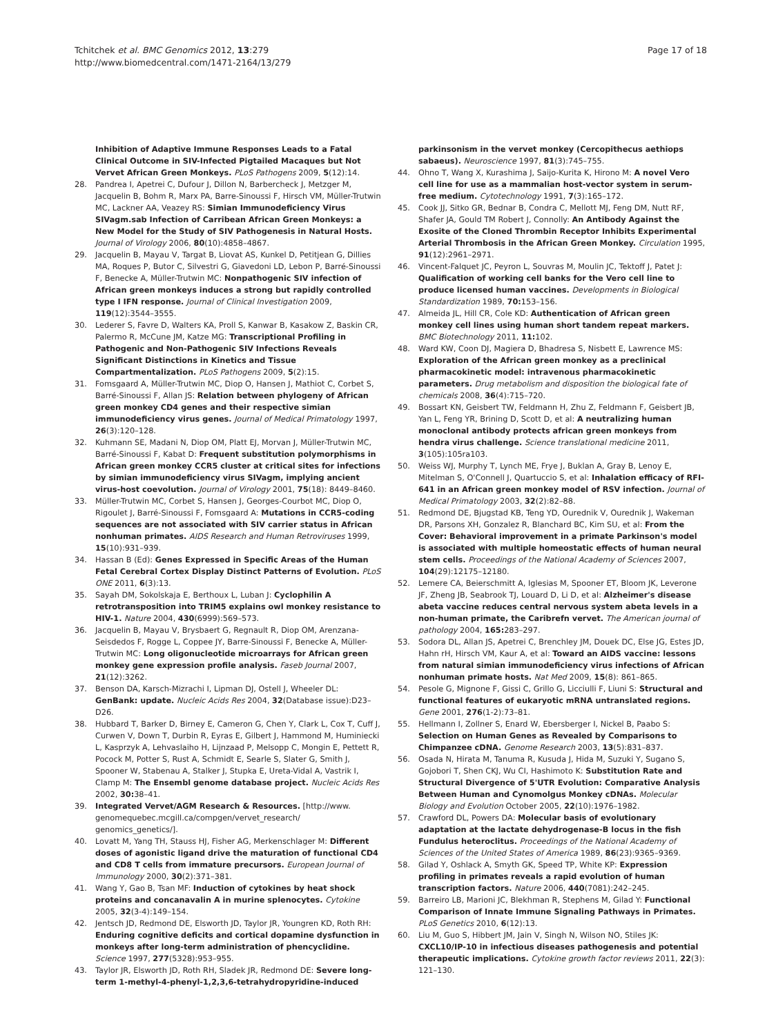Tchitchek et al. BMC Genomics 2012, 13:279
http://www.biomedcentral.com/1471-2164/13/279
Page 17 of 18
Inhibition of Adaptive Immune Responses Leads to a Fatal Clinical Outcome in SIV-Infected Pigtailed Macaques but Not Vervet African Green Monkeys. PLoS Pathogens 2009, 5(12):14.
28. Pandrea I, Apetrei C, Dufour J, Dillon N, Barbercheck J, Metzger M, Jacquelin B, Bohm R, Marx PA, Barre-Sinoussi F, Hirsch VM, Müller-Trutwin MC, Lackner AA, Veazey RS: Simian Immunodeficiency Virus SIVagm.sab Infection of Carribean African Green Monkeys: a New Model for the Study of SIV Pathogenesis in Natural Hosts. Journal of Virology 2006, 80(10):4858–4867.
29. Jacquelin B, Mayau V, Targat B, Liovat AS, Kunkel D, Petitjean G, Dillies MA, Roques P, Butor C, Silvestri G, Giavedoni LD, Lebon P, Barré-Sinoussi F, Benecke A, Müller-Trutwin MC: Nonpathogenic SIV infection of African green monkeys induces a strong but rapidly controlled type I IFN response. Journal of Clinical Investigation 2009, 119(12):3544–3555.
30. Lederer S, Favre D, Walters KA, Proll S, Kanwar B, Kasakow Z, Baskin CR, Palermo R, McCune JM, Katze MG: Transcriptional Profiling in Pathogenic and Non-Pathogenic SIV Infections Reveals Significant Distinctions in Kinetics and Tissue Compartmentalization. PLoS Pathogens 2009, 5(2):15.
31. Fomsgaard A, Müller-Trutwin MC, Diop O, Hansen J, Mathiot C, Corbet S, Barré-Sinoussi F, Allan JS: Relation between phylogeny of African green monkey CD4 genes and their respective simian immunodeficiency virus genes. Journal of Medical Primatology 1997, 26(3):120–128.
32. Kuhmann SE, Madani N, Diop OM, Platt EJ, Morvan J, Müller-Trutwin MC, Barré-Sinoussi F, Kabat D: Frequent substitution polymorphisms in African green monkey CCR5 cluster at critical sites for infections by simian immunodeficiency virus SIVagm, implying ancient virus-host coevolution. Journal of Virology 2001, 75(18): 8449–8460.
33. Müller-Trutwin MC, Corbet S, Hansen J, Georges-Courbot MC, Diop O, Rigoulet J, Barré-Sinoussi F, Fomsgaard A: Mutations in CCR5-coding sequences are not associated with SIV carrier status in African nonhuman primates. AIDS Research and Human Retroviruses 1999, 15(10):931–939.
34. Hassan B (Ed): Genes Expressed in Specific Areas of the Human Fetal Cerebral Cortex Display Distinct Patterns of Evolution. PLoS ONE 2011, 6(3):13.
35. Sayah DM, Sokolskaja E, Berthoux L, Luban J: Cyclophilin A retrotransposition into TRIM5 explains owl monkey resistance to HIV-1. Nature 2004, 430(6999):569–573.
36. Jacquelin B, Mayau V, Brysbaert G, Regnault R, Diop OM, Arenzana-Seisdedos F, Rogge L, Coppee JY, Barre-Sinoussi F, Benecke A, Müller-Trutwin MC: Long oligonucleotide microarrays for African green monkey gene expression profile analysis. Faseb Journal 2007, 21(12):3262.
37. Benson DA, Karsch-Mizrachi I, Lipman DJ, Ostell J, Wheeler DL: GenBank: update. Nucleic Acids Res 2004, 32(Database issue):D23–D26.
38. Hubbard T, Barker D, Birney E, Cameron G, Chen Y, Clark L, Cox T, Cuff J, Curwen V, Down T, Durbin R, Eyras E, Gilbert J, Hammond M, Huminiecki L, Kasprzyk A, Lehvaslaiho H, Lijnzaad P, Melsopp C, Mongin E, Pettett R, Pocock M, Potter S, Rust A, Schmidt E, Searle S, Slater G, Smith J, Spooner W, Stabenau A, Stalker J, Stupka E, Ureta-Vidal A, Vastrik I, Clamp M: The Ensembl genome database project. Nucleic Acids Res 2002, 30: 38–41.
39. Integrated Vervet/AGM Research & Resources. [http://www. genomequebec.mcgill.ca/compgen/vervet_research/ genomics_genetics/].
40. Lovatt M, Yang TH, Stauss HJ, Fisher AG, Merkenschlager M: Different doses of agonistic ligand drive the maturation of functional CD4 and CD8 T cells from immature precursors. European Journal of Immunology 2000, 30(2):371–381.
41. Wang Y, Gao B, Tsan MF: Induction of cytokines by heat shock proteins and concanavalin A in murine splenocytes. Cytokine 2005, 32(3-4):149–154.
42. Jentsch JD, Redmond DE, Elsworth JD, Taylor JR, Youngren KD, Roth RH: Enduring cognitive deficits and cortical dopamine dysfunction in monkeys after long-term administration of phencyclidine. Science 1997, 277(5328):953–955.
43. Taylor JR, Elsworth JD, Roth RH, Sladek JR, Redmond DE: Severe long-term 1-methyl-4-phenyl-1,2,3,6-tetrahydropyridine-induced
parkinsonism in the vervet monkey (Cercopithecus aethiops sabaeus). Neuroscience 1997, 81(3):745–755.
44. Ohno T, Wang X, Kurashima J, Saijo-Kurita K, Hirono M: A novel Vero cell line for use as a mammalian host-vector system in serum-free medium. Cytotechnology 1991, 7(3):165–172.
45. Cook JJ, Sitko GR, Bednar B, Condra C, Mellott MJ, Feng DM, Nutt RF, Shafer JA, Gould TM Robert J, Connolly: An Antibody Against the Exosite of the Cloned Thrombin Receptor Inhibits Experimental Arterial Thrombosis in the African Green Monkey. Circulation 1995, 91(12):2961–2971.
46. Vincent-Falquet JC, Peyron L, Souvras M, Moulin JC, Tektoff J, Patet J: Qualification of working cell banks for the Vero cell line to produce licensed human vaccines. Developments in Biological Standardization 1989, 70: 153–156.
47. Almeida JL, Hill CR, Cole KD: Authentication of African green monkey cell lines using human short tandem repeat markers. BMC Biotechnology 2011, 11: 102.
48. Ward KW, Coon DJ, Magiera D, Bhadresa S, Nisbett E, Lawrence MS: Exploration of the African green monkey as a preclinical pharmacokinetic model: intravenous pharmacokinetic parameters. Drug metabolism and disposition the biological fate of chemicals 2008, 36(4):715–720.
49. Bossart KN, Geisbert TW, Feldmann H, Zhu Z, Feldmann F, Geisbert JB, Yan L, Feng YR, Brining D, Scott D, et al: A neutralizing human monoclonal antibody protects african green monkeys from hendra virus challenge. Science translational medicine 2011, 3(105):105ra103.
50. Weiss WJ, Murphy T, Lynch ME, Frye J, Buklan A, Gray B, Lenoy E, Mitelman S, O'Connell J, Quartuccio S, et al: Inhalation efficacy of RFI-641 in an African green monkey model of RSV infection. Journal of Medical Primatology 2003, 32(2):82–88.
51. Redmond DE, Bjugstad KB, Teng YD, Ourednik V, Ourednik J, Wakeman DR, Parsons XH, Gonzalez R, Blanchard BC, Kim SU, et al: From the Cover: Behavioral improvement in a primate Parkinson's model is associated with multiple homeostatic effects of human neural stem cells. Proceedings of the National Academy of Sciences 2007, 104(29):12175–12180.
52. Lemere CA, Beierschmitt A, Iglesias M, Spooner ET, Bloom JK, Leverone JF, Zheng JB, Seabrook TJ, Louard D, Li D, et al: Alzheimer's disease abeta vaccine reduces central nervous system abeta levels in a non-human primate, the Caribrefn vervet. The American journal of pathology 2004, 165: 283–297.
53. Sodora DL, Allan JS, Apetrei C, Brenchley JM, Douek DC, Else JG, Estes JD, Hahn rH, Hirsch VM, Kaur A, et al: Toward an AIDS vaccine: lessons from natural simian immunodeficiency virus infections of African nonhuman primate hosts. Nat Med 2009, 15(8): 861–865.
54. Pesole G, Mignone F, Gissi C, Grillo G, Licciulli F, Liuni S: Structural and functional features of eukaryotic mRNA untranslated regions. Gene 2001, 276(1-2):73–81.
55. Hellmann I, Zollner S, Enard W, Ebersberger I, Nickel B, Paabo S: Selection on Human Genes as Revealed by Comparisons to Chimpanzee cDNA. Genome Research 2003, 13(5):831–837.
56. Osada N, Hirata M, Tanuma R, Kusuda J, Hida M, Suzuki Y, Sugano S, Gojobori T, Shen CKJ, Wu CI, Hashimoto K: Substitution Rate and Structural Divergence of 5'UTR Evolution: Comparative Analysis Between Human and Cynomolgus Monkey cDNAs. Molecular Biology and Evolution October 2005, 22(10):1976–1982.
57. Crawford DL, Powers DA: Molecular basis of evolutionary adaptation at the lactate dehydrogenase-B locus in the fish Fundulus heteroclitus. Proceedings of the National Academy of Sciences of the United States of America 1989, 86(23):9365–9369.
58. Gilad Y, Oshlack A, Smyth GK, Speed TP, White KP: Expression profiling in primates reveals a rapid evolution of human transcription factors. Nature 2006, 440(7081):242–245.
59. Barreiro LB, Marioni JC, Blekhman R, Stephens M, Gilad Y: Functional Comparison of Innate Immune Signaling Pathways in Primates. PLoS Genetics 2010, 6(12):13.
60. Liu M, Guo S, Hibbert JM, Jain V, Singh N, Wilson NO, Stiles JK: CXCL10/IP-10 in infectious diseases pathogenesis and potential therapeutic implications. Cytokine growth factor reviews 2011, 22(3): 121–130.